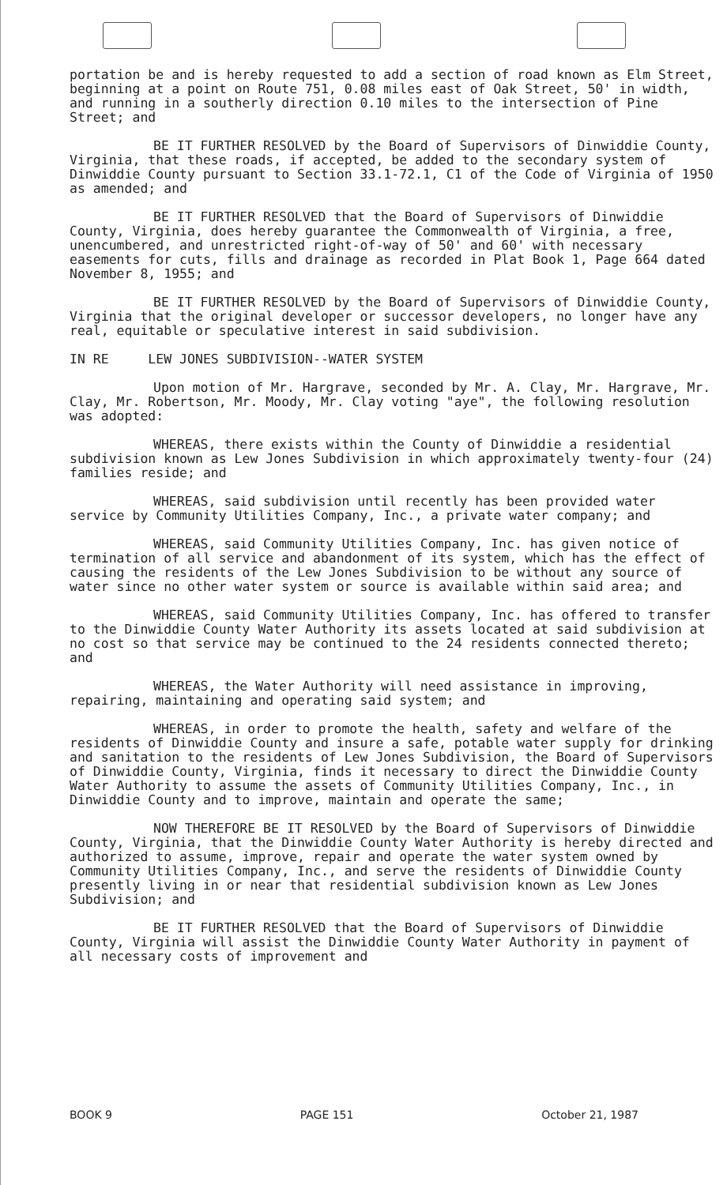portation be and is hereby requested to add a section of road known as Elm Street, beginning at a point on Route 751, 0.08 miles east of Oak Street, 50' in width, and running in a southerly direction 0.10 miles to the intersection of Pine Street; and
BE IT FURTHER RESOLVED by the Board of Supervisors of Dinwiddie County, Virginia, that these roads, if accepted, be added to the secondary system of Dinwiddie County pursuant to Section 33.1-72.1, C1 of the Code of Virginia of 1950 as amended; and
BE IT FURTHER RESOLVED that the Board of Supervisors of Dinwiddie County, Virginia, does hereby guarantee the Commonwealth of Virginia, a free, unencumbered, and unrestricted right-of-way of 50' and 60' with necessary easements for cuts, fills and drainage as recorded in Plat Book 1, Page 664 dated November 8, 1955; and
BE IT FURTHER RESOLVED by the Board of Supervisors of Dinwiddie County, Virginia that the original developer or successor developers, no longer have any real, equitable or speculative interest in said subdivision.
IN RE LEW JONES SUBDIVISION--WATER SYSTEM
Upon motion of Mr. Hargrave, seconded by Mr. A. Clay, Mr. Hargrave, Mr. Clay, Mr. Robertson, Mr. Moody, Mr. Clay voting "aye", the following resolution was adopted:
WHEREAS, there exists within the County of Dinwiddie a residential subdivision known as Lew Jones Subdivision in which approximately twenty-four (24) families reside; and
WHEREAS, said subdivision until recently has been provided water service by Community Utilities Company, Inc., a private water company; and
WHEREAS, said Community Utilities Company, Inc. has given notice of termination of all service and abandonment of its system, which has the effect of causing the residents of the Lew Jones Subdivision to be without any source of water since no other water system or source is available within said area; and
WHEREAS, said Community Utilities Company, Inc. has offered to transfer to the Dinwiddie County Water Authority its assets located at said subdivision at no cost so that service may be continued to the 24 residents connected thereto; and
WHEREAS, the Water Authority will need assistance in improving, repairing, maintaining and operating said system; and
WHEREAS, in order to promote the health, safety and welfare of the residents of Dinwiddie County and insure a safe, potable water supply for drinking and sanitation to the residents of Lew Jones Subdivision, the Board of Supervisors of Dinwiddie County, Virginia, finds it necessary to direct the Dinwiddie County Water Authority to assume the assets of Community Utilities Company, Inc., in Dinwiddie County and to improve, maintain and operate the same;
NOW THEREFORE BE IT RESOLVED by the Board of Supervisors of Dinwiddie County, Virginia, that the Dinwiddie County Water Authority is hereby directed and authorized to assume, improve, repair and operate the water system owned by Community Utilities Company, Inc., and serve the residents of Dinwiddie County presently living in or near that residential subdivision known as Lew Jones Subdivision; and
BE IT FURTHER RESOLVED that the Board of Supervisors of Dinwiddie County, Virginia will assist the Dinwiddie County Water Authority in payment of all necessary costs of improvement and
BOOK 9 PAGE 151 October 21, 1987